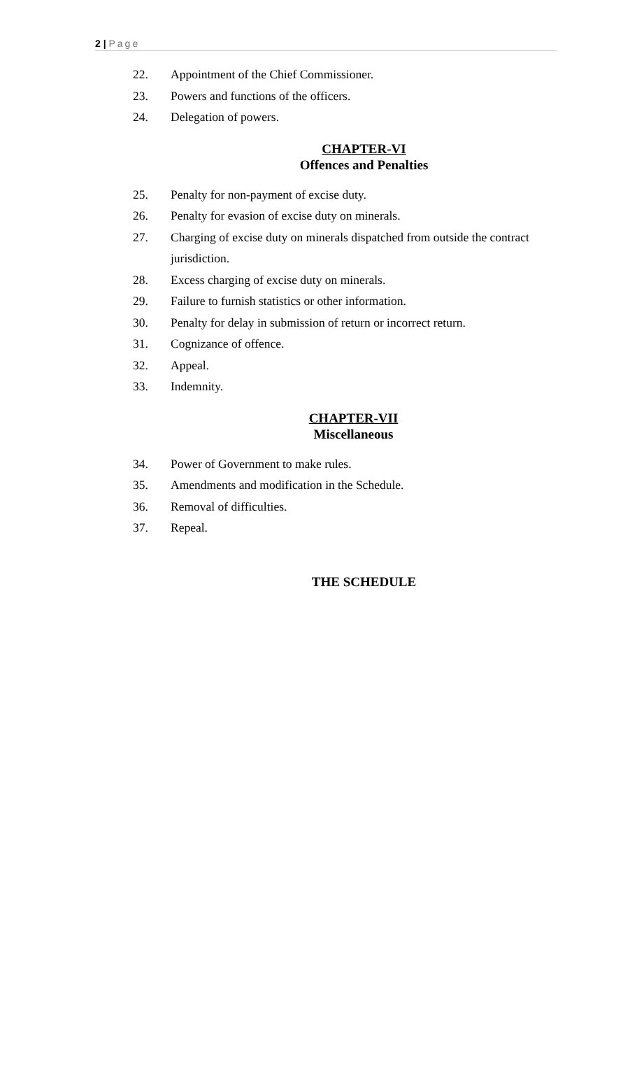2 | Page
22. Appointment of the Chief Commissioner.
23. Powers and functions of the officers.
24. Delegation of powers.
CHAPTER-VI
Offences and Penalties
25. Penalty for non-payment of excise duty.
26. Penalty for evasion of excise duty on minerals.
27. Charging of excise duty on minerals dispatched from outside the contract jurisdiction.
28. Excess charging of excise duty on minerals.
29. Failure to furnish statistics or other information.
30. Penalty for delay in submission of return or incorrect return.
31. Cognizance of offence.
32. Appeal.
33. Indemnity.
CHAPTER-VII
Miscellaneous
34. Power of Government to make rules.
35. Amendments and modification in the Schedule.
36. Removal of difficulties.
37. Repeal.
THE SCHEDULE